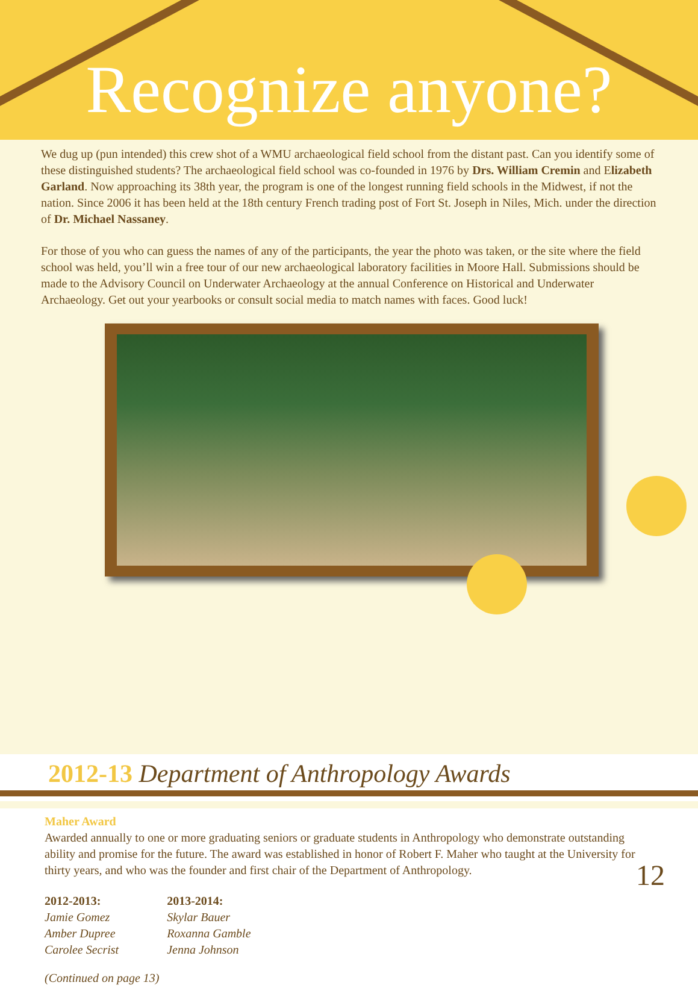Recognize anyone?
We dug up (pun intended) this crew shot of a WMU archaeological field school from the distant past. Can you identify some of these distinguished students? The archaeological field school was co-founded in 1976 by Drs. William Cremin and Elizabeth Garland. Now approaching its 38th year, the program is one of the longest running field schools in the Midwest, if not the nation. Since 2006 it has been held at the 18th century French trading post of Fort St. Joseph in Niles, Mich. under the direction of Dr. Michael Nassaney.
For those of you who can guess the names of any of the participants, the year the photo was taken, or the site where the field school was held, you’ll win a free tour of our new archaeological laboratory facilities in Moore Hall. Submissions should be made to the Advisory Council on Underwater Archaeology at the annual Conference on Historical and Underwater Archaeology. Get out your yearbooks or consult social media to match names with faces. Good luck!
2012-13 Department of Anthropology Awards
Maher Award
Awarded annually to one or more graduating seniors or graduate students in Anthropology who demonstrate outstanding ability and promise for the future. The award was established in honor of Robert F. Maher who taught at the University for thirty years, and who was the founder and first chair of the Department of Anthropology.
2012-2013:
Jamie Gomez
Amber Dupree
Carolee Secrist
2013-2014:
Skylar Bauer
Roxanna Gamble
Jenna Johnson
(Continued on page 13)
12